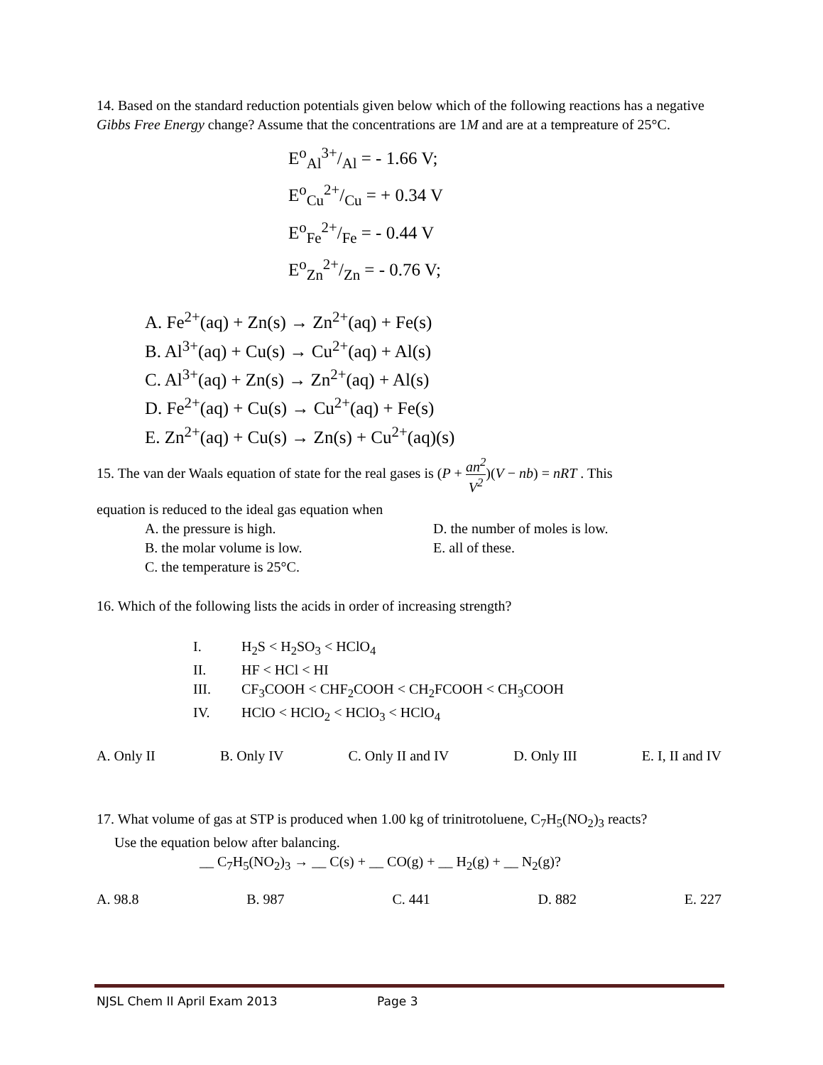14. Based on the standard reduction potentials given below which of the following reactions has a negative Gibbs Free Energy change? Assume that the concentrations are 1M and are at a tempreature of 25°C.
E<sup>o</sup><sub>Al</sub>3+/Al = - 1.66 V;
E<sup>o</sup><sub>Cu</sub>2+/Cu = + 0.34 V
E<sup>o</sup><sub>Fe</sub>2+/Fe = - 0.44 V
E<sup>o</sup><sub>Zn</sub>2+/Zn = - 0.76 V;
A. Fe<sup>2+</sup>(aq) + Zn(s) → Zn<sup>2+</sup>(aq) + Fe(s)
B. Al<sup>3+</sup>(aq) + Cu(s) → Cu<sup>2+</sup>(aq) + Al(s)
C. Al<sup>3+</sup>(aq) + Zn(s) → Zn<sup>2+</sup>(aq) + Al(s)
D. Fe<sup>2+</sup>(aq) + Cu(s) → Cu<sup>2+</sup>(aq) + Fe(s)
E. Zn<sup>2+</sup>(aq) + Cu(s) → Zn(s) + Cu<sup>2+</sup>(aq)(s)
15. The van der Waals equation of state for the real gases is (P + an<sup>2</sup> V<sup>2</sup>)(V − nb) = nRT . This
equation is reduced to the ideal gas equation when
A. the pressure is high. D. the number of moles is low.
B. the molar volume is low. E. all of these.
C. the temperature is 25°C.
16. Which of the following lists the acids in order of increasing strength?
I. H<sub>2</sub>S < H<sub>2</sub>SO<sub>3</sub> < HClO<sub>4</sub>
II. HF < HCl < HI
III. CF<sub>3</sub>COOH < CHF<sub>2</sub>COOH < CH<sub>2</sub>FCOOH < CH<sub>3</sub>COOH
IV. HClO < HClO<sub>2</sub> < HClO<sub>3</sub> < HClO<sub>4</sub>
A. Only II B. Only IV C. Only II and IV D. Only III E. I, II and IV
17. What volume of gas at STP is produced when 1.00 kg of trinitrotoluene, C<sub>7</sub>H<sub>5</sub>(NO<sub>2</sub>)<sub>3</sub> reacts?
Use the equation below after balancing.
__ C<sub>7</sub>H<sub>5</sub>(NO<sub>2</sub>)<sub>3</sub> → __ C(s) + __ CO(g) + __ H<sub>2</sub>(g) + __ N<sub>2</sub>(g)?
A. 98.8 B. 987 C. 441 D. 882 E. 227
NJSL Chem II April Exam 2013 Page 3